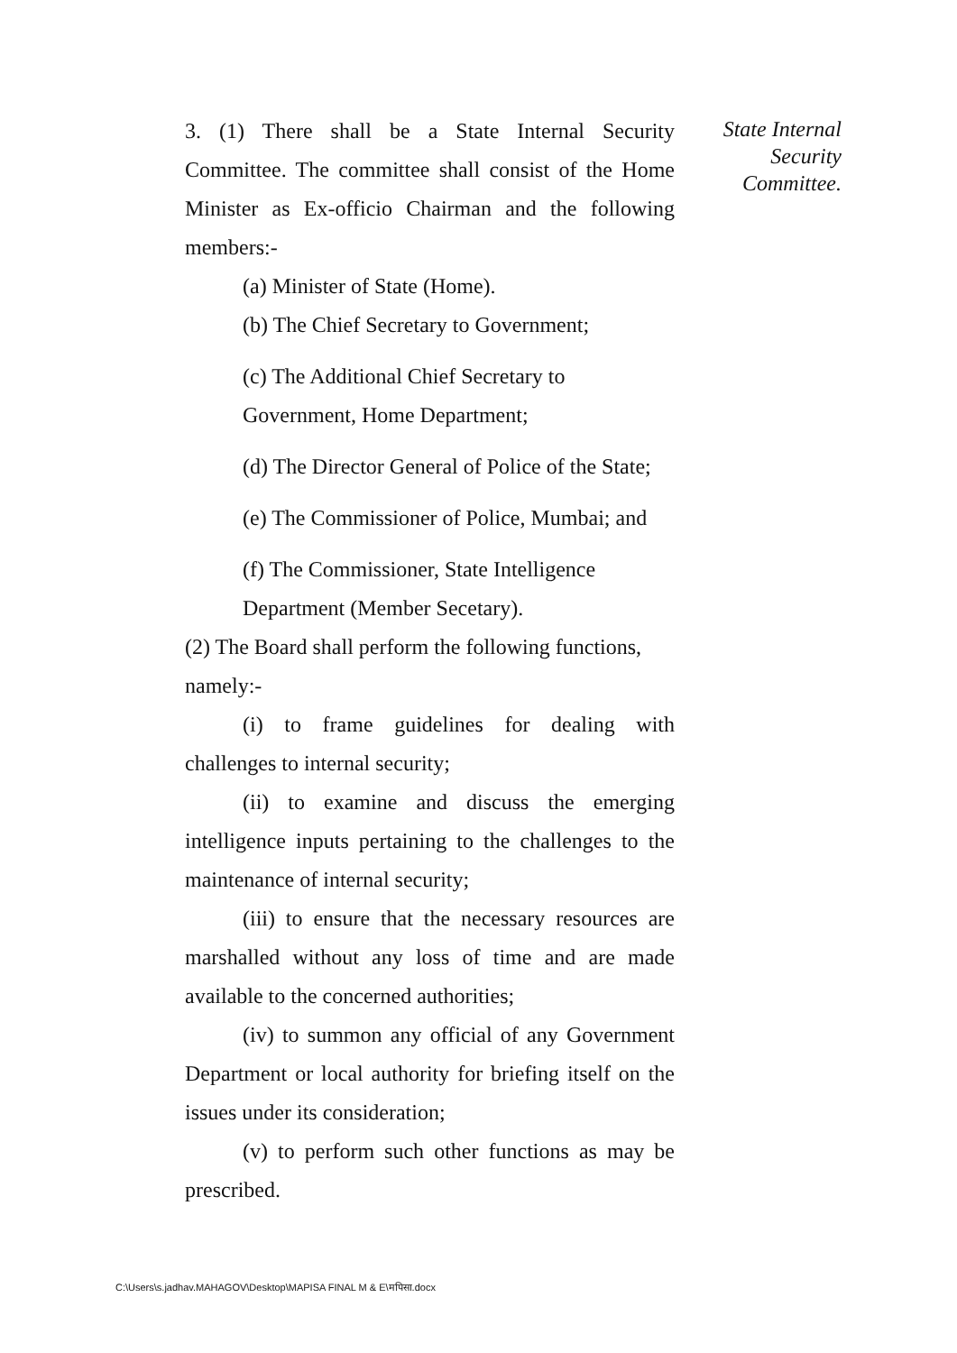3. (1) There shall be a State Internal Security Committee. The committee shall consist of the Home Minister as Ex-officio Chairman and the following members:-
(a) Minister of State (Home).
(b) The Chief Secretary to Government;
(c) The Additional Chief Secretary to
Government, Home Department;
(d) The Director General of Police of the State;
(e) The Commissioner of Police, Mumbai; and
(f) The Commissioner, State Intelligence
Department (Member Secetary).
(2) The Board shall perform the following functions, namely:-
(i) to frame guidelines for dealing with challenges to internal security;
(ii) to examine and discuss the emerging intelligence inputs pertaining to the challenges to the maintenance of internal security;
(iii) to ensure that the necessary resources are marshalled without any loss of time and are made available to the concerned authorities;
(iv) to summon any official of any Government Department or local authority for briefing itself on the issues under its consideration;
(v) to perform such other functions as may be prescribed.
State Internal
Security
Committee.
C:\Users\s.jadhav.MAHAGOV\Desktop\MAPISA FINAL M & E\मपिसा.docx